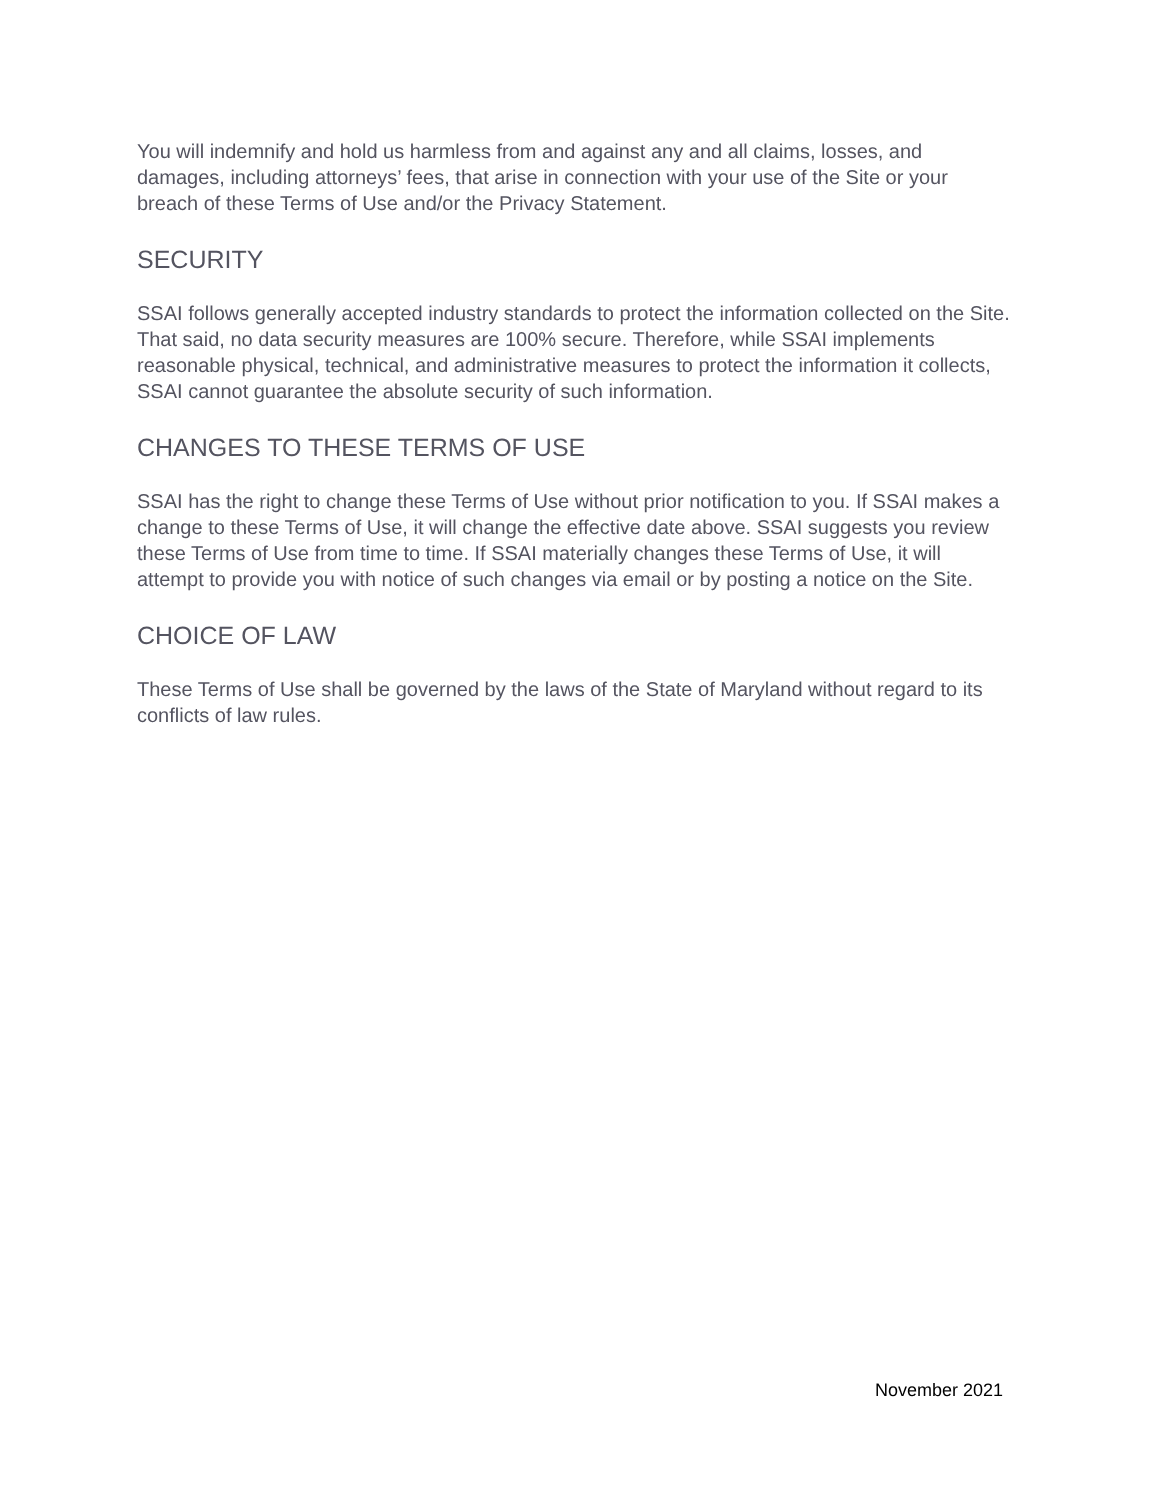You will indemnify and hold us harmless from and against any and all claims, losses, and damages, including attorneys’ fees, that arise in connection with your use of the Site or your breach of these Terms of Use and/or the Privacy Statement.
SECURITY
SSAI follows generally accepted industry standards to protect the information collected on the Site. That said, no data security measures are 100% secure. Therefore, while SSAI implements reasonable physical, technical, and administrative measures to protect the information it collects, SSAI cannot guarantee the absolute security of such information.
CHANGES TO THESE TERMS OF USE
SSAI has the right to change these Terms of Use without prior notification to you. If SSAI makes a change to these Terms of Use, it will change the effective date above. SSAI suggests you review these Terms of Use from time to time. If SSAI materially changes these Terms of Use, it will attempt to provide you with notice of such changes via email or by posting a notice on the Site.
CHOICE OF LAW
These Terms of Use shall be governed by the laws of the State of Maryland without regard to its conflicts of law rules.
November 2021